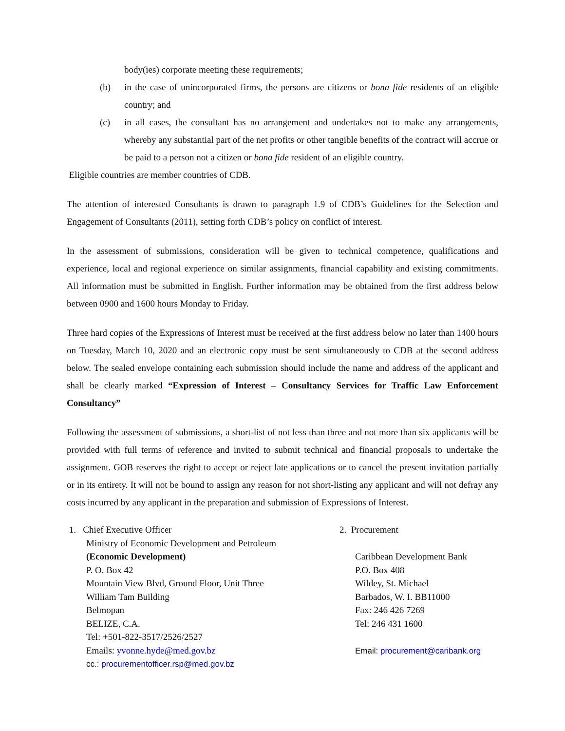body(ies) corporate meeting these requirements;
(b) in the case of unincorporated firms, the persons are citizens or bona fide residents of an eligible country; and
(c) in all cases, the consultant has no arrangement and undertakes not to make any arrangements, whereby any substantial part of the net profits or other tangible benefits of the contract will accrue or be paid to a person not a citizen or bona fide resident of an eligible country.
Eligible countries are member countries of CDB.
The attention of interested Consultants is drawn to paragraph 1.9 of CDB’s Guidelines for the Selection and Engagement of Consultants (2011), setting forth CDB’s policy on conflict of interest.
In the assessment of submissions, consideration will be given to technical competence, qualifications and experience, local and regional experience on similar assignments, financial capability and existing commitments. All information must be submitted in English. Further information may be obtained from the first address below between 0900 and 1600 hours Monday to Friday.
Three hard copies of the Expressions of Interest must be received at the first address below no later than 1400 hours on Tuesday, March 10, 2020 and an electronic copy must be sent simultaneously to CDB at the second address below. The sealed envelope containing each submission should include the name and address of the applicant and shall be clearly marked “Expression of Interest – Consultancy Services for Traffic Law Enforcement Consultancy”
Following the assessment of submissions, a short-list of not less than three and not more than six applicants will be provided with full terms of reference and invited to submit technical and financial proposals to undertake the assignment. GOB reserves the right to accept or reject late applications or to cancel the present invitation partially or in its entirety. It will not be bound to assign any reason for not short-listing any applicant and will not defray any costs incurred by any applicant in the preparation and submission of Expressions of Interest.
1. Chief Executive Officer
Ministry of Economic Development and Petroleum
(Economic Development)
P. O. Box 42
Mountain View Blvd, Ground Floor, Unit Three
William Tam Building
Belmopan
BELIZE, C.A.
Tel: +501-822-3517/2526/2527
Emails: yvonne.hyde@med.gov.bz
cc.: procurementofficer.rsp@med.gov.bz
2. Procurement
Caribbean Development Bank
P.O. Box 408
Wildey, St. Michael
Barbados, W. I. BB11000
Fax: 246 426 7269
Tel: 246 431 1600
Email: procurement@caribank.org